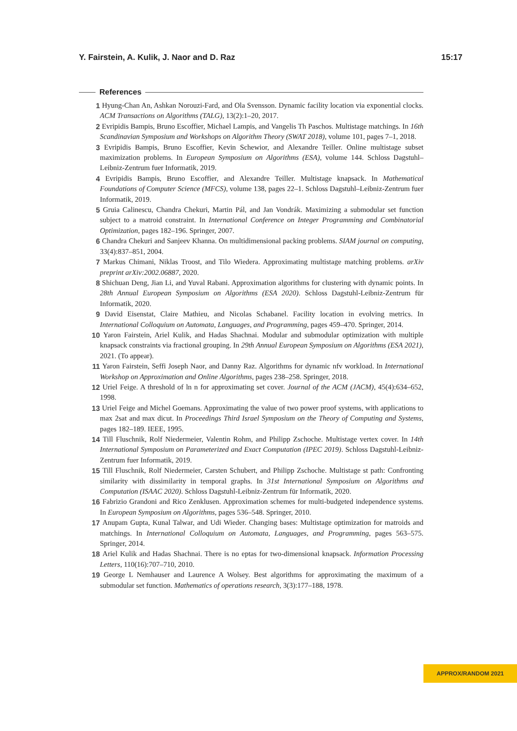Y. Fairstein, A. Kulik, J. Naor and D. Raz 15:17
References
1 Hyung-Chan An, Ashkan Norouzi-Fard, and Ola Svensson. Dynamic facility location via exponential clocks. ACM Transactions on Algorithms (TALG), 13(2):1–20, 2017.
2 Evripidis Bampis, Bruno Escoffier, Michael Lampis, and Vangelis Th Paschos. Multistage matchings. In 16th Scandinavian Symposium and Workshops on Algorithm Theory (SWAT 2018), volume 101, pages 7–1, 2018.
3 Evripidis Bampis, Bruno Escoffier, Kevin Schewior, and Alexandre Teiller. Online multistage subset maximization problems. In European Symposium on Algorithms (ESA), volume 144. Schloss Dagstuhl–Leibniz-Zentrum fuer Informatik, 2019.
4 Evripidis Bampis, Bruno Escoffier, and Alexandre Teiller. Multistage knapsack. In Mathematical Foundations of Computer Science (MFCS), volume 138, pages 22–1. Schloss Dagstuhl–Leibniz-Zentrum fuer Informatik, 2019.
5 Gruia Calinescu, Chandra Chekuri, Martin Pál, and Jan Vondrák. Maximizing a submodular set function subject to a matroid constraint. In International Conference on Integer Programming and Combinatorial Optimization, pages 182–196. Springer, 2007.
6 Chandra Chekuri and Sanjeev Khanna. On multidimensional packing problems. SIAM journal on computing, 33(4):837–851, 2004.
7 Markus Chimani, Niklas Troost, and Tilo Wiedera. Approximating multistage matching problems. arXiv preprint arXiv:2002.06887, 2020.
8 Shichuan Deng, Jian Li, and Yuval Rabani. Approximation algorithms for clustering with dynamic points. In 28th Annual European Symposium on Algorithms (ESA 2020). Schloss Dagstuhl-Leibniz-Zentrum für Informatik, 2020.
9 David Eisenstat, Claire Mathieu, and Nicolas Schabanel. Facility location in evolving metrics. In International Colloquium on Automata, Languages, and Programming, pages 459–470. Springer, 2014.
10 Yaron Fairstein, Ariel Kulik, and Hadas Shachnai. Modular and submodular optimization with multiple knapsack constraints via fractional grouping. In 29th Annual European Symposium on Algorithms (ESA 2021), 2021. (To appear).
11 Yaron Fairstein, Seffi Joseph Naor, and Danny Raz. Algorithms for dynamic nfv workload. In International Workshop on Approximation and Online Algorithms, pages 238–258. Springer, 2018.
12 Uriel Feige. A threshold of ln n for approximating set cover. Journal of the ACM (JACM), 45(4):634–652, 1998.
13 Uriel Feige and Michel Goemans. Approximating the value of two power proof systems, with applications to max 2sat and max dicut. In Proceedings Third Israel Symposium on the Theory of Computing and Systems, pages 182–189. IEEE, 1995.
14 Till Fluschnik, Rolf Niedermeier, Valentin Rohm, and Philipp Zschoche. Multistage vertex cover. In 14th International Symposium on Parameterized and Exact Computation (IPEC 2019). Schloss Dagstuhl-Leibniz-Zentrum fuer Informatik, 2019.
15 Till Fluschnik, Rolf Niedermeier, Carsten Schubert, and Philipp Zschoche. Multistage st path: Confronting similarity with dissimilarity in temporal graphs. In 31st International Symposium on Algorithms and Computation (ISAAC 2020). Schloss Dagstuhl-Leibniz-Zentrum für Informatik, 2020.
16 Fabrizio Grandoni and Rico Zenklusen. Approximation schemes for multi-budgeted independence systems. In European Symposium on Algorithms, pages 536–548. Springer, 2010.
17 Anupam Gupta, Kunal Talwar, and Udi Wieder. Changing bases: Multistage optimization for matroids and matchings. In International Colloquium on Automata, Languages, and Programming, pages 563–575. Springer, 2014.
18 Ariel Kulik and Hadas Shachnai. There is no eptas for two-dimensional knapsack. Information Processing Letters, 110(16):707–710, 2010.
19 George L Nemhauser and Laurence A Wolsey. Best algorithms for approximating the maximum of a submodular set function. Mathematics of operations research, 3(3):177–188, 1978.
APPROX/RANDOM 2021